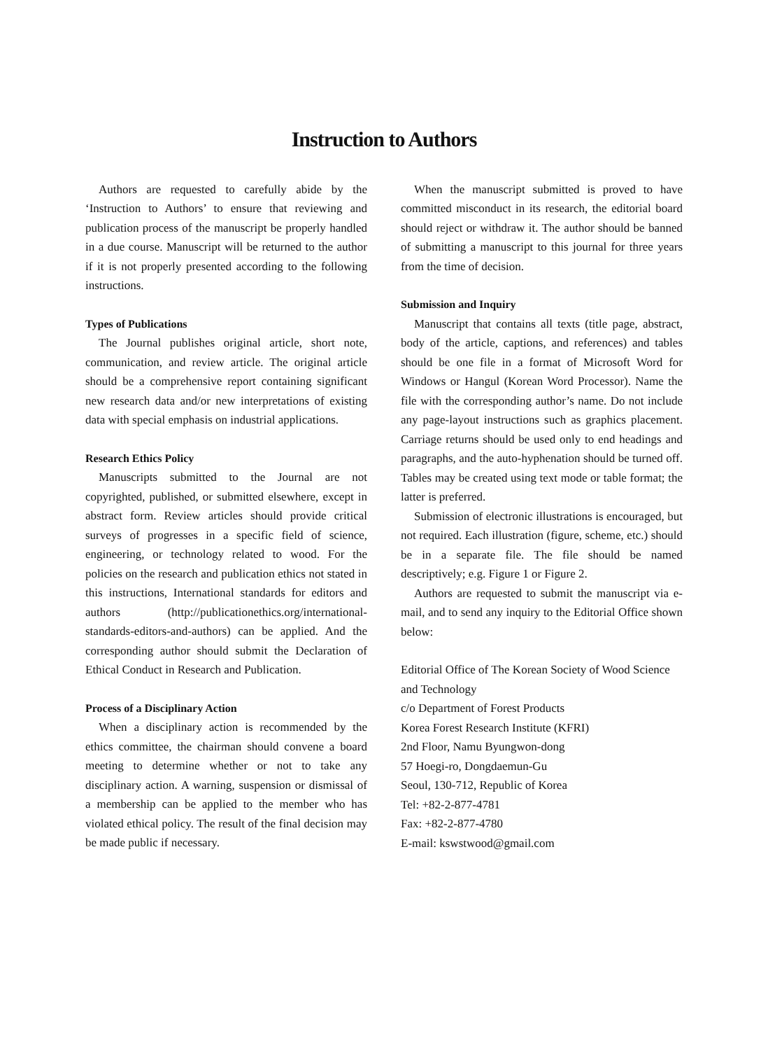Instruction to Authors
Authors are requested to carefully abide by the ‘Instruction to Authors’ to ensure that reviewing and publication process of the manuscript be properly handled in a due course. Manuscript will be returned to the author if it is not properly presented according to the following instructions.
Types of Publications
The Journal publishes original article, short note, communication, and review article. The original article should be a comprehensive report containing significant new research data and/or new interpretations of existing data with special emphasis on industrial applications.
Research Ethics Policy
Manuscripts submitted to the Journal are not copyrighted, published, or submitted elsewhere, except in abstract form. Review articles should provide critical surveys of progresses in a specific field of science, engineering, or technology related to wood. For the policies on the research and publication ethics not stated in this instructions, International standards for editors and authors (http://publicationethics.org/international-standards-editors-and-authors) can be applied. And the corresponding author should submit the Declaration of Ethical Conduct in Research and Publication.
Process of a Disciplinary Action
When a disciplinary action is recommended by the ethics committee, the chairman should convene a board meeting to determine whether or not to take any disciplinary action. A warning, suspension or dismissal of a membership can be applied to the member who has violated ethical policy. The result of the final decision may be made public if necessary.
When the manuscript submitted is proved to have committed misconduct in its research, the editorial board should reject or withdraw it. The author should be banned of submitting a manuscript to this journal for three years from the time of decision.
Submission and Inquiry
Manuscript that contains all texts (title page, abstract, body of the article, captions, and references) and tables should be one file in a format of Microsoft Word for Windows or Hangul (Korean Word Processor). Name the file with the corresponding author’s name. Do not include any page-layout instructions such as graphics placement. Carriage returns should be used only to end headings and paragraphs, and the auto-hyphenation should be turned off. Tables may be created using text mode or table format; the latter is preferred.
Submission of electronic illustrations is encouraged, but not required. Each illustration (figure, scheme, etc.) should be in a separate file. The file should be named descriptively; e.g. Figure 1 or Figure 2.
Authors are requested to submit the manuscript via e-mail, and to send any inquiry to the Editorial Office shown below:
Editorial Office of The Korean Society of Wood Science and Technology
c/o Department of Forest Products
Korea Forest Research Institute (KFRI)
2nd Floor, Namu Byungwon-dong
57 Hoegi-ro, Dongdaemun-Gu
Seoul, 130-712, Republic of Korea
Tel: +82-2-877-4781
Fax: +82-2-877-4780
E-mail: kswstwood@gmail.com